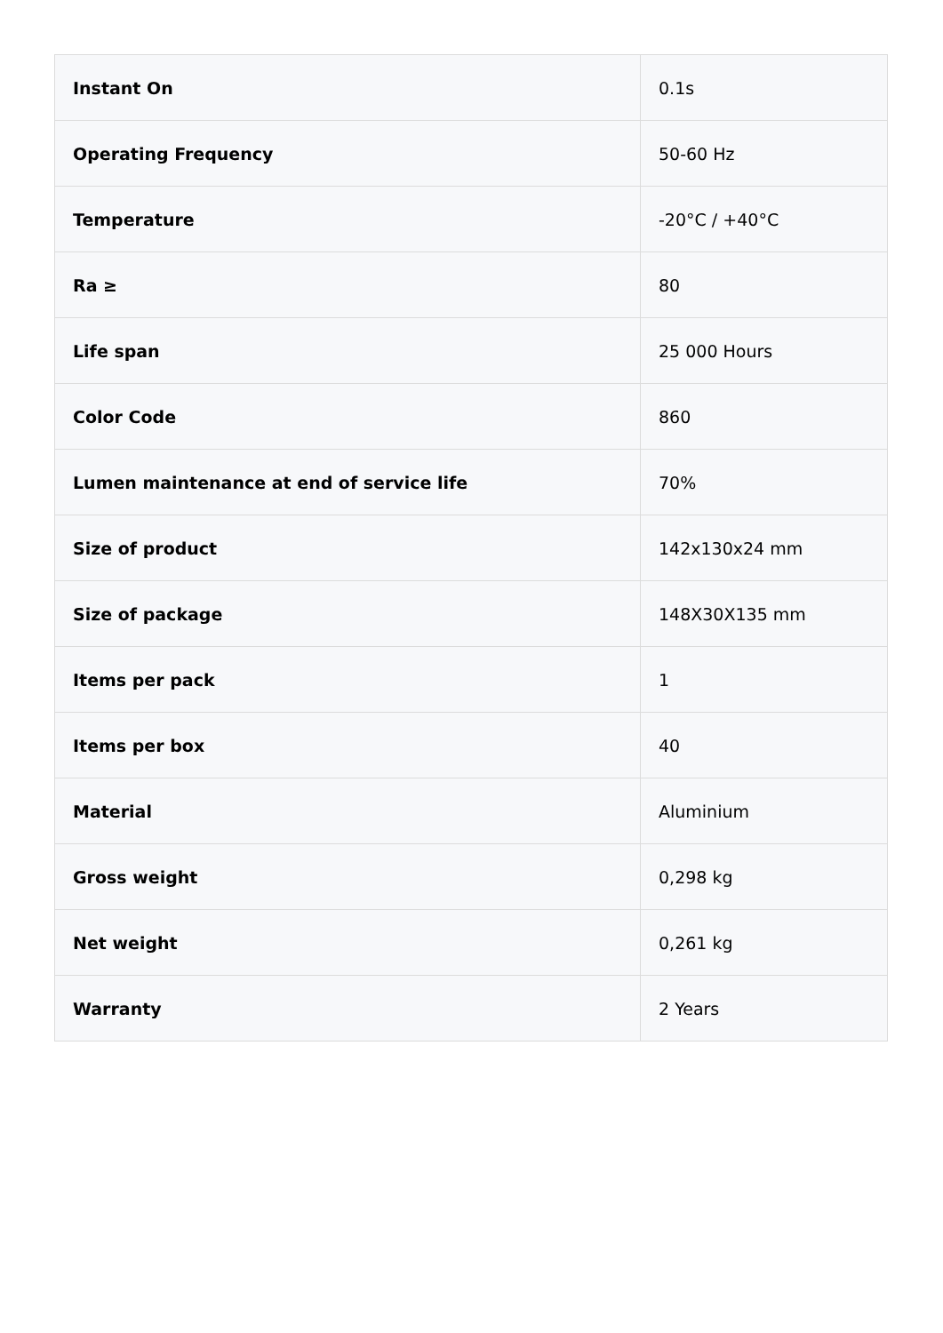| Instant On | 0.1s |
| Operating Frequency | 50-60 Hz |
| Temperature | -20°C / +40°C |
| Ra ≥ | 80 |
| Life span | 25 000 Hours |
| Color Code | 860 |
| Lumen maintenance at end of service life | 70% |
| Size of product | 142x130x24 mm |
| Size of package | 148X30X135 mm |
| Items per pack | 1 |
| Items per box | 40 |
| Material | Aluminium |
| Gross weight | 0,298 kg |
| Net weight | 0,261 kg |
| Warranty | 2 Years |